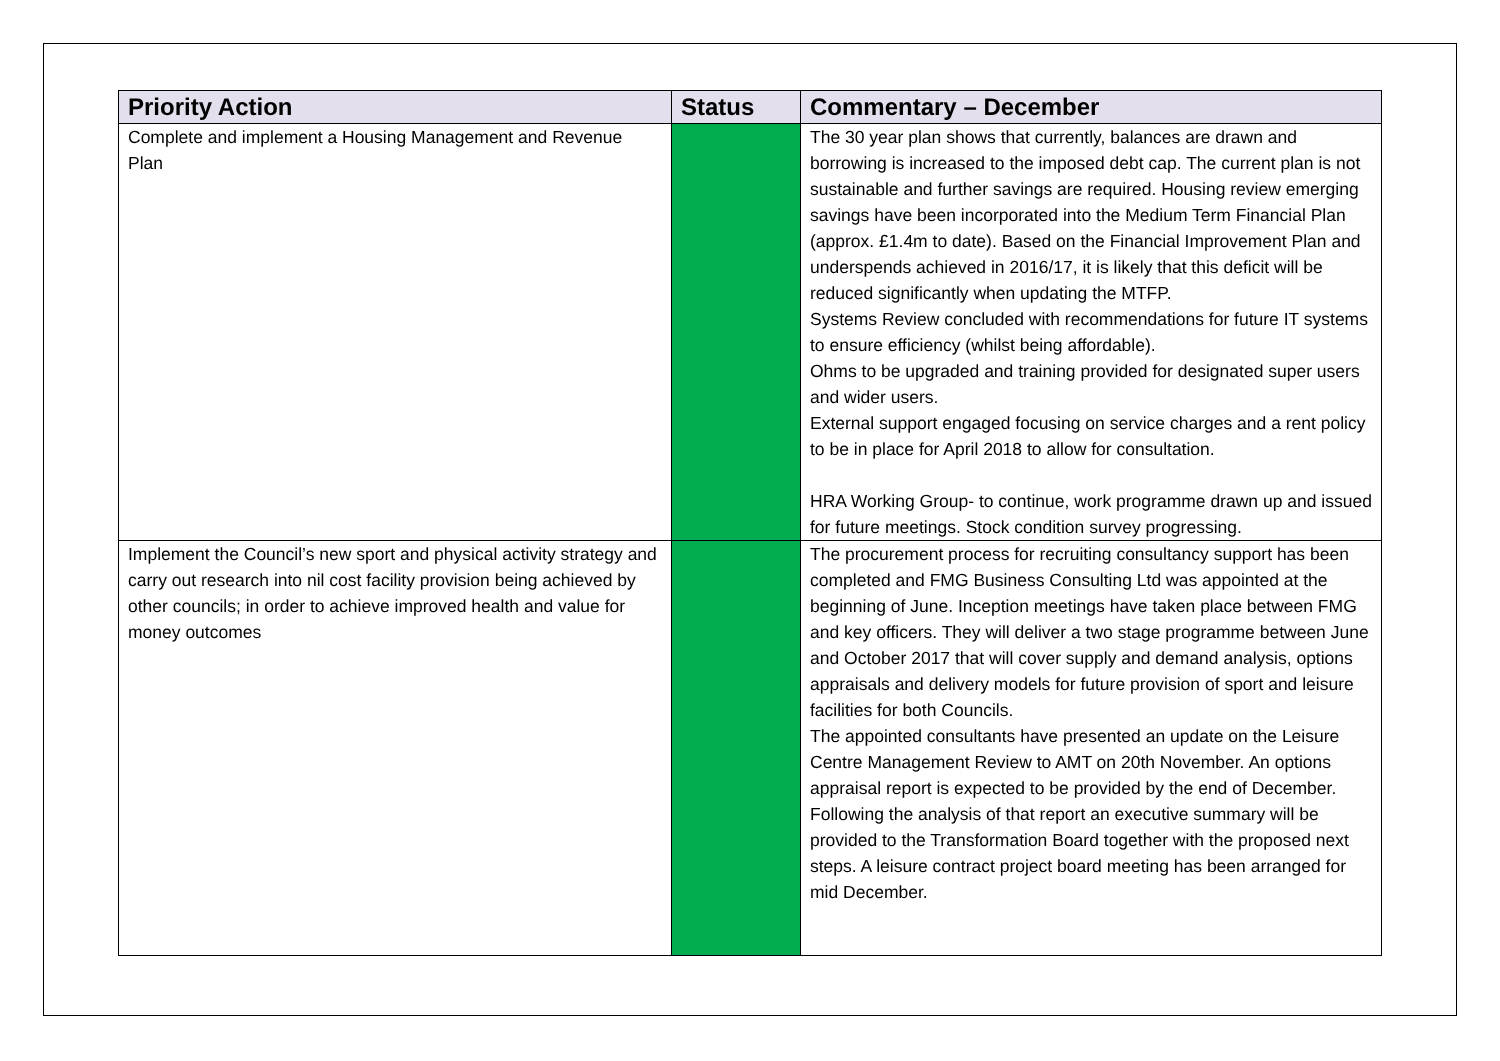| Priority Action | Status | Commentary – December |
| --- | --- | --- |
| Complete and implement a Housing Management and Revenue Plan | | The 30 year plan shows that currently, balances are drawn and borrowing is increased to the imposed debt cap. The current plan is not sustainable and further savings are required. Housing review emerging savings have been incorporated into the Medium Term Financial Plan (approx. £1.4m to date). Based on the Financial Improvement Plan and underspends achieved in 2016/17, it is likely that this deficit will be reduced significantly when updating the MTFP. Systems Review concluded with recommendations for future IT systems to ensure efficiency (whilst being affordable). Ohms to be upgraded and training provided for designated super users and wider users. External support engaged focusing on service charges and a rent policy to be in place for April 2018 to allow for consultation. HRA Working Group- to continue, work programme drawn up and issued for future meetings. Stock condition survey progressing. |
| Implement the Council’s new sport and physical activity strategy and carry out research into nil cost facility provision being achieved by other councils; in order to achieve improved health and value for money outcomes | | The procurement process for recruiting consultancy support has been completed and FMG Business Consulting Ltd was appointed at the beginning of June. Inception meetings have taken place between FMG and key officers. They will deliver a two stage programme between June and October 2017 that will cover supply and demand analysis, options appraisals and delivery models for future provision of sport and leisure facilities for both Councils. The appointed consultants have presented an update on the Leisure Centre Management Review to AMT on 20th November. An options appraisal report is expected to be provided by the end of December. Following the analysis of that report an executive summary will be provided to the Transformation Board together with the proposed next steps. A leisure contract project board meeting has been arranged for mid December. |